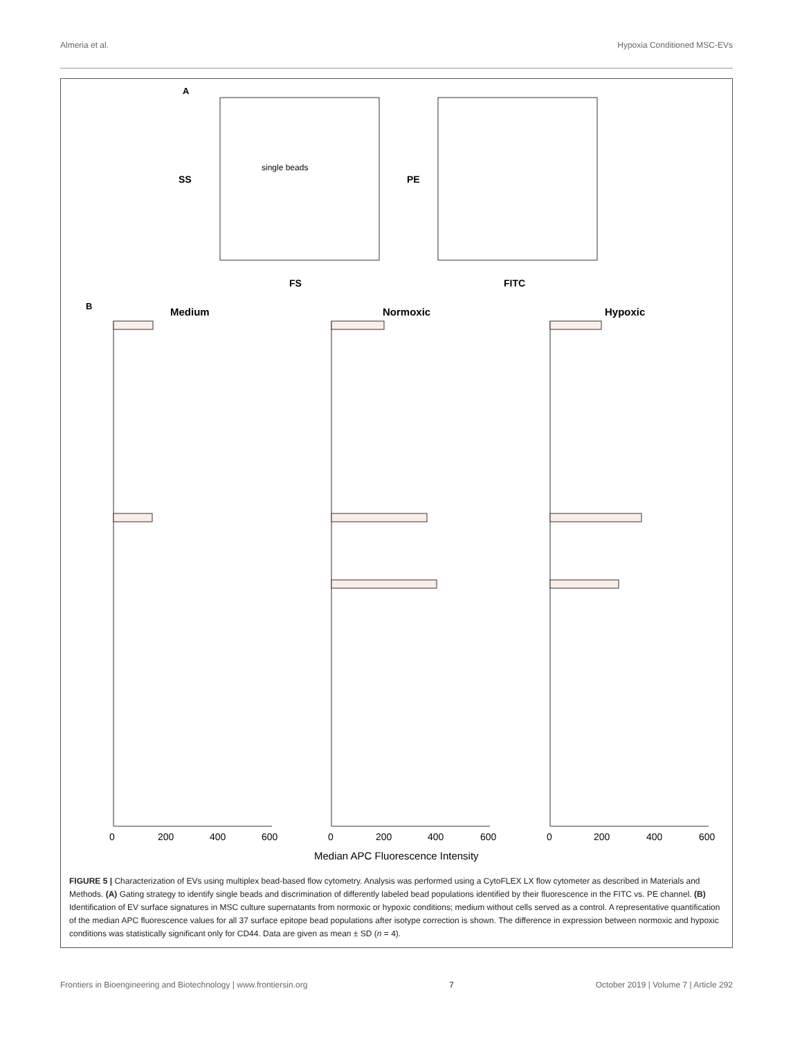Almeria et al. Hypoxia Conditioned MSC-EVs
A
SS
FS
single beads
PE
FITC
B
Medium
Normoxic
Hypoxic
0
200
400
600
0
200
400
600
0
200
400
600
Median APC Fluorescence Intensity
FIGURE 5 | Characterization of EVs using multiplex bead-based flow cytometry. Analysis was performed using a CytoFLEX LX flow cytometer as described in Materials and Methods. (A) Gating strategy to identify single beads and discrimination of differently labeled bead populations identified by their fluorescence in the FITC vs. PE channel. (B) Identification of EV surface signatures in MSC culture supernatants from normoxic or hypoxic conditions; medium without cells served as a control. A representative quantification of the median APC fluorescence values for all 37 surface epitope bead populations after isotype correction is shown. The difference in expression between normoxic and hypoxic conditions was statistically significant only for CD44. Data are given as mean ± SD (n = 4).
Frontiers in Bioengineering and Biotechnology | www.frontiersin.org 7 October 2019 | Volume 7 | Article 292